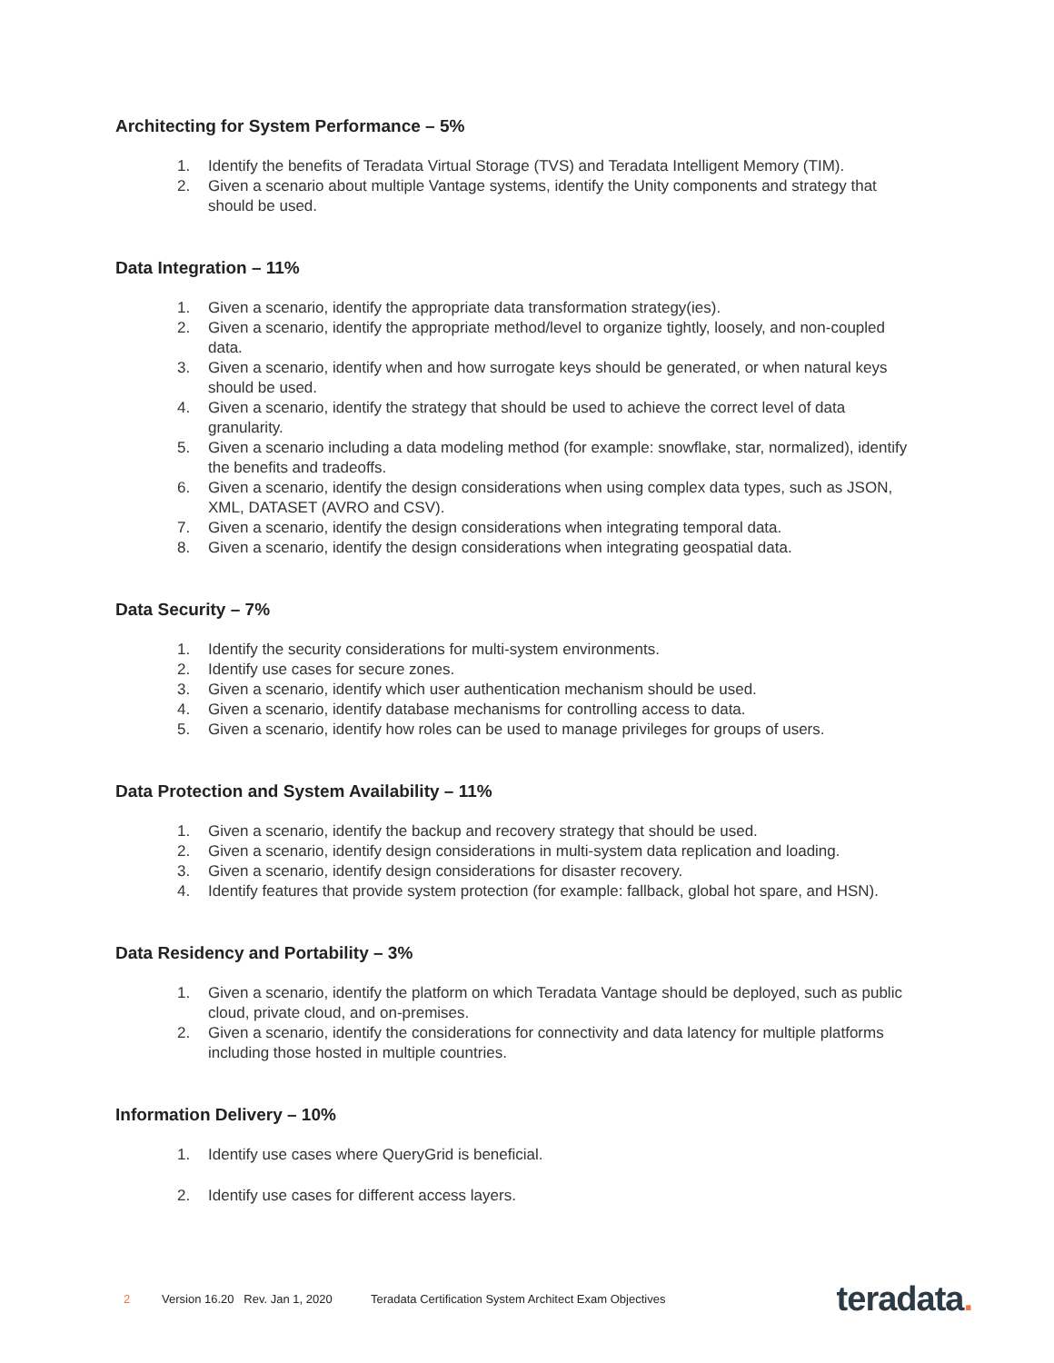Architecting for System Performance – 5%
1. Identify the benefits of Teradata Virtual Storage (TVS) and Teradata Intelligent Memory (TIM).
2. Given a scenario about multiple Vantage systems, identify the Unity components and strategy that should be used.
Data Integration – 11%
1. Given a scenario, identify the appropriate data transformation strategy(ies).
2. Given a scenario, identify the appropriate method/level to organize tightly, loosely, and non-coupled data.
3. Given a scenario, identify when and how surrogate keys should be generated, or when natural keys should be used.
4. Given a scenario, identify the strategy that should be used to achieve the correct level of data granularity.
5. Given a scenario including a data modeling method (for example: snowflake, star, normalized), identify the benefits and tradeoffs.
6. Given a scenario, identify the design considerations when using complex data types, such as JSON, XML, DATASET (AVRO and CSV).
7. Given a scenario, identify the design considerations when integrating temporal data.
8. Given a scenario, identify the design considerations when integrating geospatial data.
Data Security – 7%
1. Identify the security considerations for multi-system environments.
2. Identify use cases for secure zones.
3. Given a scenario, identify which user authentication mechanism should be used.
4. Given a scenario, identify database mechanisms for controlling access to data.
5. Given a scenario, identify how roles can be used to manage privileges for groups of users.
Data Protection and System Availability – 11%
1. Given a scenario, identify the backup and recovery strategy that should be used.
2. Given a scenario, identify design considerations in multi-system data replication and loading.
3. Given a scenario, identify design considerations for disaster recovery.
4. Identify features that provide system protection (for example: fallback, global hot spare, and HSN).
Data Residency and Portability – 3%
1. Given a scenario, identify the platform on which Teradata Vantage should be deployed, such as public cloud, private cloud, and on-premises.
2. Given a scenario, identify the considerations for connectivity and data latency for multiple platforms including those hosted in multiple countries.
Information Delivery – 10%
1. Identify use cases where QueryGrid is beneficial.
2. Identify use cases for different access layers.
2 Version 16.20 Rev. Jan 1, 2020 Teradata Certification System Architect Exam Objectives teradata.